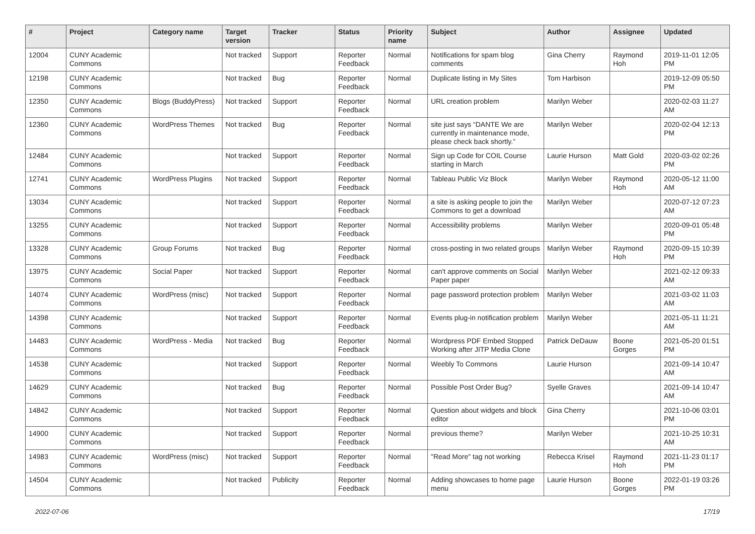| # | Project | Category name | Target version | Tracker | Status | Priority name | Subject | Author | Assignee | Updated |
| --- | --- | --- | --- | --- | --- | --- | --- | --- | --- | --- |
| 12004 | CUNY Academic Commons | | Not tracked | Support | Reporter Feedback | Normal | Notifications for spam blog comments | Gina Cherry | Raymond Hoh | 2019-11-01 12:05 PM |
| 12198 | CUNY Academic Commons | | Not tracked | Bug | Reporter Feedback | Normal | Duplicate listing in My Sites | Tom Harbison | | 2019-12-09 05:50 PM |
| 12350 | CUNY Academic Commons | Blogs (BuddyPress) | Not tracked | Support | Reporter Feedback | Normal | URL creation problem | Marilyn Weber | | 2020-02-03 11:27 AM |
| 12360 | CUNY Academic Commons | WordPress Themes | Not tracked | Bug | Reporter Feedback | Normal | site just says “DANTE We are currently in maintenance mode, please check back shortly.” | Marilyn Weber | | 2020-02-04 12:13 PM |
| 12484 | CUNY Academic Commons | | Not tracked | Support | Reporter Feedback | Normal | Sign up Code for COIL Course starting in March | Laurie Hurson | Matt Gold | 2020-03-02 02:26 PM |
| 12741 | CUNY Academic Commons | WordPress Plugins | Not tracked | Support | Reporter Feedback | Normal | Tableau Public Viz Block | Marilyn Weber | Raymond Hoh | 2020-05-12 11:00 AM |
| 13034 | CUNY Academic Commons | | Not tracked | Support | Reporter Feedback | Normal | a site is asking people to join the Commons to get a download | Marilyn Weber | | 2020-07-12 07:23 AM |
| 13255 | CUNY Academic Commons | | Not tracked | Support | Reporter Feedback | Normal | Accessibility problems | Marilyn Weber | | 2020-09-01 05:48 PM |
| 13328 | CUNY Academic Commons | Group Forums | Not tracked | Bug | Reporter Feedback | Normal | cross-posting in two related groups | Marilyn Weber | Raymond Hoh | 2020-09-15 10:39 PM |
| 13975 | CUNY Academic Commons | Social Paper | Not tracked | Support | Reporter Feedback | Normal | can't approve comments on Social Paper paper | Marilyn Weber | | 2021-02-12 09:33 AM |
| 14074 | CUNY Academic Commons | WordPress (misc) | Not tracked | Support | Reporter Feedback | Normal | page password protection problem | Marilyn Weber | | 2021-03-02 11:03 AM |
| 14398 | CUNY Academic Commons | | Not tracked | Support | Reporter Feedback | Normal | Events plug-in notification problem | Marilyn Weber | | 2021-05-11 11:21 AM |
| 14483 | CUNY Academic Commons | WordPress - Media | Not tracked | Bug | Reporter Feedback | Normal | Wordpress PDF Embed Stopped Working after JITP Media Clone | Patrick DeDauw | Boone Gorges | 2021-05-20 01:51 PM |
| 14538 | CUNY Academic Commons | | Not tracked | Support | Reporter Feedback | Normal | Weebly To Commons | Laurie Hurson | | 2021-09-14 10:47 AM |
| 14629 | CUNY Academic Commons | | Not tracked | Bug | Reporter Feedback | Normal | Possible Post Order Bug? | Syelle Graves | | 2021-09-14 10:47 AM |
| 14842 | CUNY Academic Commons | | Not tracked | Support | Reporter Feedback | Normal | Question about widgets and block editor | Gina Cherry | | 2021-10-06 03:01 PM |
| 14900 | CUNY Academic Commons | | Not tracked | Support | Reporter Feedback | Normal | previous theme? | Marilyn Weber | | 2021-10-25 10:31 AM |
| 14983 | CUNY Academic Commons | WordPress (misc) | Not tracked | Support | Reporter Feedback | Normal | "Read More" tag not working | Rebecca Krisel | Raymond Hoh | 2021-11-23 01:17 PM |
| 14504 | CUNY Academic Commons | | Not tracked | Publicity | Reporter Feedback | Normal | Adding showcases to home page menu | Laurie Hurson | Boone Gorges | 2022-01-19 03:26 PM |
2022-07-06 17/19